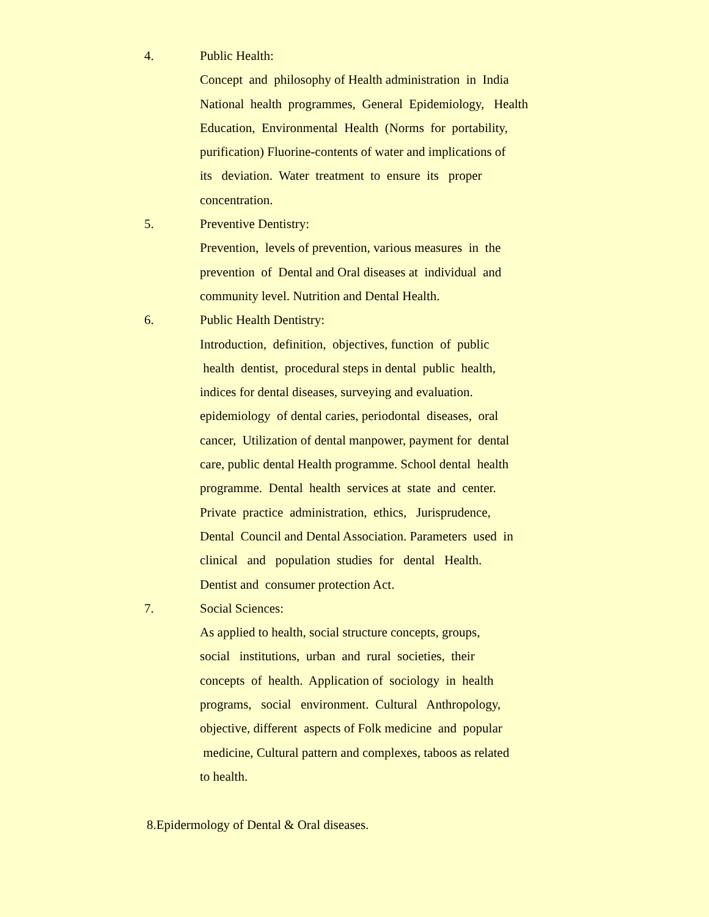4. Public Health:
Concept and philosophy of Health administration in India
National health programmes, General Epidemiology, Health
Education, Environmental Health (Norms for portability,
purification) Fluorine-contents of water and implications of
its deviation. Water treatment to ensure its proper
concentration.
5. Preventive Dentistry:
Prevention, levels of prevention, various measures in the
prevention of Dental and Oral diseases at individual and
community level. Nutrition and Dental Health.
6. Public Health Dentistry:
Introduction, definition, objectives, function of public
health dentist, procedural steps in dental public health,
indices for dental diseases, surveying and evaluation.
epidemiology of dental caries, periodontal diseases, oral
cancer, Utilization of dental manpower, payment for dental
care, public dental Health programme. School dental health
programme. Dental health services at state and center.
Private practice administration, ethics, Jurisprudence,
Dental Council and Dental Association. Parameters used in
clinical and population studies for dental Health.
Dentist and consumer protection Act.
7. Social Sciences:
As applied to health, social structure concepts, groups,
social institutions, urban and rural societies, their
concepts of health. Application of sociology in health
programs, social environment. Cultural Anthropology,
objective, different aspects of Folk medicine and popular
medicine, Cultural pattern and complexes, taboos as related
to health.
8.Epidermology of Dental & Oral diseases.